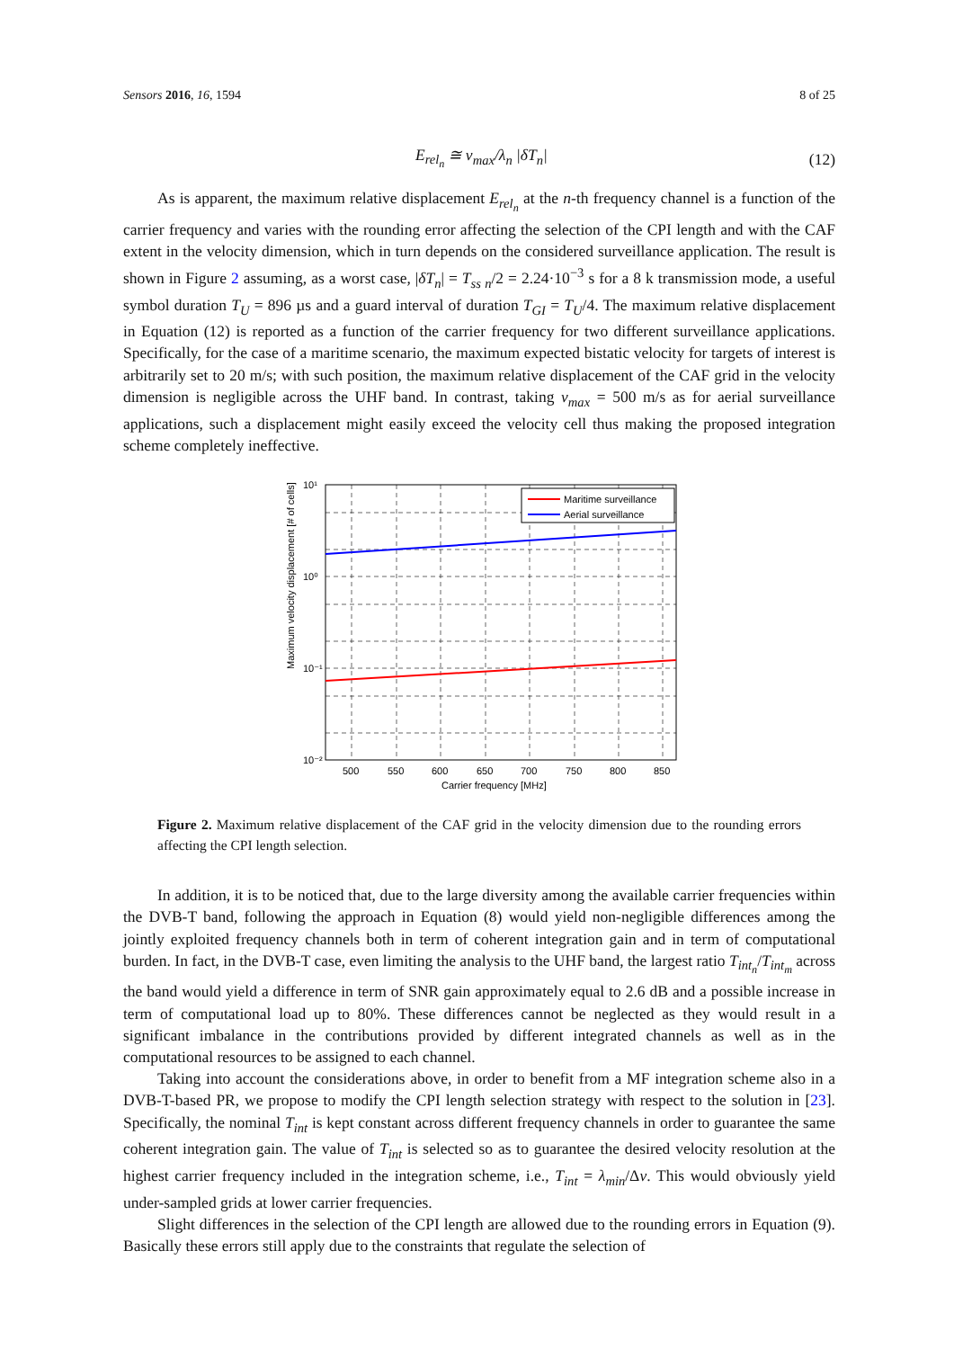Sensors 2016, 16, 1594 8 of 25
E<sub>rel<sub>n</sub></sub> ≅ v<sub>max</sub>/λ<sub>n</sub> |δT<sub>n</sub>| (12)
As is apparent, the maximum relative displacement E<sub>rel<sub>n</sub></sub> at the n-th frequency channel is a function of the carrier frequency and varies with the rounding error affecting the selection of the CPI length and with the CAF extent in the velocity dimension, which in turn depends on the considered surveillance application. The result is shown in Figure 2 assuming, as a worst case, |δT<sub>n</sub>| = T<sub>ss n</sub>/2 = 2.24·10<sup>−3</sup> s for a 8 k transmission mode, a useful symbol duration T<sub>U</sub> = 896 µs and a guard interval of duration T<sub>GI</sub> = T<sub>U</sub>/4. The maximum relative displacement in Equation (12) is reported as a function of the carrier frequency for two different surveillance applications. Specifically, for the case of a maritime scenario, the maximum expected bistatic velocity for targets of interest is arbitrarily set to 20 m/s; with such position, the maximum relative displacement of the CAF grid in the velocity dimension is negligible across the UHF band. In contrast, taking v<sub>max</sub> = 500 m/s as for aerial surveillance applications, such a displacement might easily exceed the velocity cell thus making the proposed integration scheme completely ineffective.
Maximum velocity displacement [# of cells]
10¹
10⁰
10⁻¹
10⁻²
500
550
600
650
700
750
800
850
Carrier frequency [MHz]
Maritime surveillance
Aerial surveillance
Figure 2. Maximum relative displacement of the CAF grid in the velocity dimension due to the rounding errors affecting the CPI length selection.
In addition, it is to be noticed that, due to the large diversity among the available carrier frequencies within the DVB-T band, following the approach in Equation (8) would yield non-negligible differences among the jointly exploited frequency channels both in term of coherent integration gain and in term of computational burden. In fact, in the DVB-T case, even limiting the analysis to the UHF band, the largest ratio T<sub>int<sub>n</sub></sub>/T<sub>int<sub>m</sub></sub> across the band would yield a difference in term of SNR gain approximately equal to 2.6 dB and a possible increase in term of computational load up to 80%. These differences cannot be neglected as they would result in a significant imbalance in the contributions provided by different integrated channels as well as in the computational resources to be assigned to each channel.
Taking into account the considerations above, in order to benefit from a MF integration scheme also in a DVB-T-based PR, we propose to modify the CPI length selection strategy with respect to the solution in [23]. Specifically, the nominal T<sub>int</sub> is kept constant across different frequency channels in order to guarantee the same coherent integration gain. The value of T<sub>int</sub> is selected so as to guarantee the desired velocity resolution at the highest carrier frequency included in the integration scheme, i.e., T<sub>int</sub> = λ<sub>min</sub>/Δv. This would obviously yield under-sampled grids at lower carrier frequencies.
Slight differences in the selection of the CPI length are allowed due to the rounding errors in Equation (9). Basically these errors still apply due to the constraints that regulate the selection of